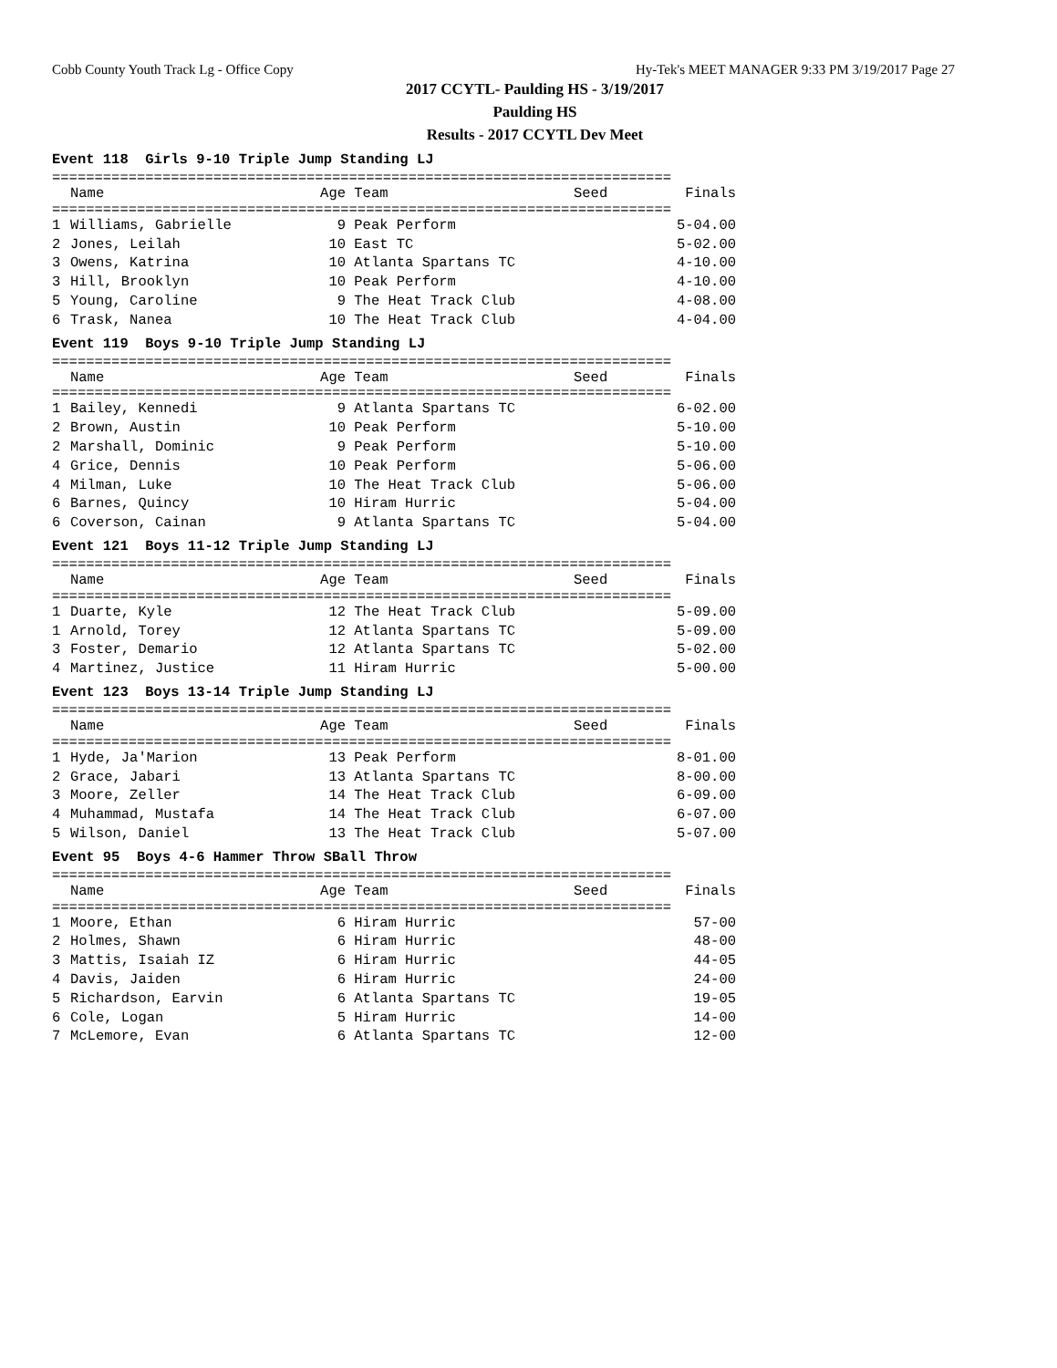Cobb County Youth Track Lg - Office Copy Hy-Tek's MEET MANAGER 9:33 PM 3/19/2017 Page 27
2017 CCYTL- Paulding HS - 3/19/2017
Paulding HS
Results - 2017 CCYTL Dev Meet
Event 118 Girls 9-10 Triple Jump Standing LJ
=========================================================================
| | Name | Age | Team | Seed | Finals |
| --- | --- | --- | --- | --- | --- |
=========================================================================
| 1 | Williams, Gabrielle | 9 | Peak Perform | | 5-04.00 |
| 2 | Jones, Leilah | 10 | East TC | | 5-02.00 |
| 3 | Owens, Katrina | 10 | Atlanta Spartans TC | | 4-10.00 |
| 3 | Hill, Brooklyn | 10 | Peak Perform | | 4-10.00 |
| 5 | Young, Caroline | 9 | The Heat Track Club | | 4-08.00 |
| 6 | Trask, Nanea | 10 | The Heat Track Club | | 4-04.00 |
Event 119 Boys 9-10 Triple Jump Standing LJ
=========================================================================
| | Name | Age | Team | Seed | Finals |
| --- | --- | --- | --- | --- | --- |
=========================================================================
| 1 | Bailey, Kennedi | 9 | Atlanta Spartans TC | | 6-02.00 |
| 2 | Brown, Austin | 10 | Peak Perform | | 5-10.00 |
| 2 | Marshall, Dominic | 9 | Peak Perform | | 5-10.00 |
| 4 | Grice, Dennis | 10 | Peak Perform | | 5-06.00 |
| 4 | Milman, Luke | 10 | The Heat Track Club | | 5-06.00 |
| 6 | Barnes, Quincy | 10 | Hiram Hurric | | 5-04.00 |
| 6 | Coverson, Cainan | 9 | Atlanta Spartans TC | | 5-04.00 |
Event 121 Boys 11-12 Triple Jump Standing LJ
=========================================================================
| | Name | Age | Team | Seed | Finals |
| --- | --- | --- | --- | --- | --- |
=========================================================================
| 1 | Duarte, Kyle | 12 | The Heat Track Club | | 5-09.00 |
| 1 | Arnold, Torey | 12 | Atlanta Spartans TC | | 5-09.00 |
| 3 | Foster, Demario | 12 | Atlanta Spartans TC | | 5-02.00 |
| 4 | Martinez, Justice | 11 | Hiram Hurric | | 5-00.00 |
Event 123 Boys 13-14 Triple Jump Standing LJ
=========================================================================
| | Name | Age | Team | Seed | Finals |
| --- | --- | --- | --- | --- | --- |
=========================================================================
| 1 | Hyde, Ja'Marion | 13 | Peak Perform | | 8-01.00 |
| 2 | Grace, Jabari | 13 | Atlanta Spartans TC | | 8-00.00 |
| 3 | Moore, Zeller | 14 | The Heat Track Club | | 6-09.00 |
| 4 | Muhammad, Mustafa | 14 | The Heat Track Club | | 6-07.00 |
| 5 | Wilson, Daniel | 13 | The Heat Track Club | | 5-07.00 |
Event 95 Boys 4-6 Hammer Throw SBall Throw
=========================================================================
| | Name | Age | Team | Seed | Finals |
| --- | --- | --- | --- | --- | --- |
=========================================================================
| 1 | Moore, Ethan | 6 | Hiram Hurric | | 57-00 |
| 2 | Holmes, Shawn | 6 | Hiram Hurric | | 48-00 |
| 3 | Mattis, Isaiah IZ | 6 | Hiram Hurric | | 44-05 |
| 4 | Davis, Jaiden | 6 | Hiram Hurric | | 24-00 |
| 5 | Richardson, Earvin | 6 | Atlanta Spartans TC | | 19-05 |
| 6 | Cole, Logan | 5 | Hiram Hurric | | 14-00 |
| 7 | McLemore, Evan | 6 | Atlanta Spartans TC | | 12-00 |